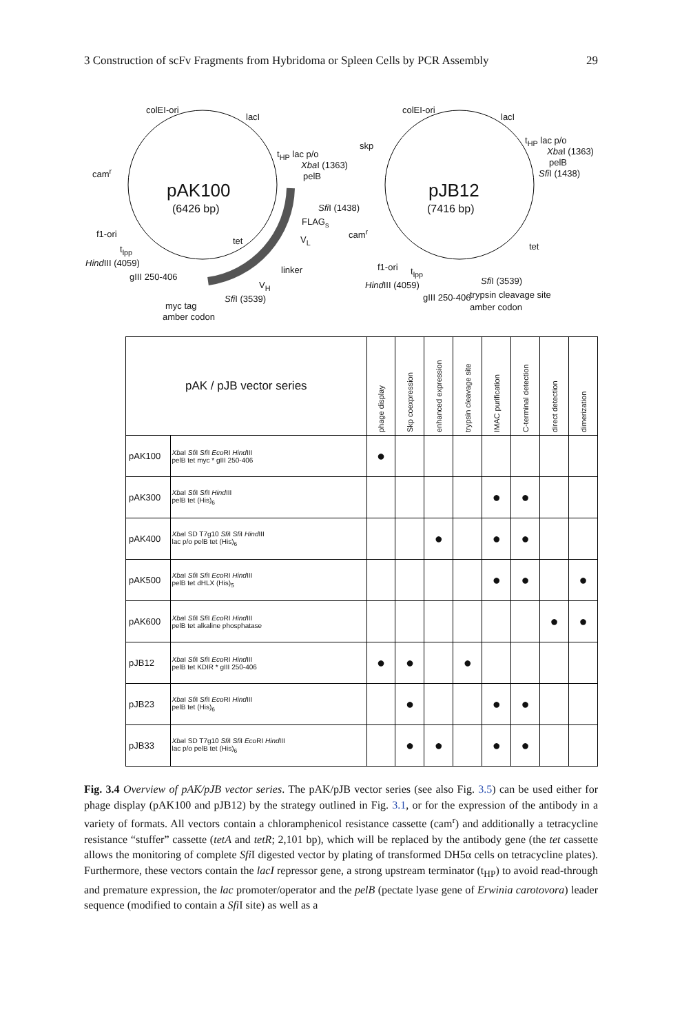3 Construction of scFv Fragments from Hybridoma or Spleen Cells by PCR Assembly 29
colEI-ori
lacI
t<sub>HP</sub> lac p/o
Xba I (1363)
pelB cam<sup>r</sup>
pAK100
(6426 bp) Sfi I (1438)
FLAG<sub>s</sub>
f1-ori
tet V<sub>L</sub>
t<sub>lpp</sub>
Hind III (4059)
linker
gIII 250-406
V<sub>H</sub>
Sfi I (3539)
myc tag
amber codon
colEI-ori
lacI
skp
t<sub>HP</sub> lac p/o
Xba I (1363)
pelB
Sfi I (1438)
pJB12
(7416 bp)
cam<sup>r</sup>
tet
f1-ori t<sub>lpp</sub>
Hind III (4059) Sfi I (3539)
gIII 250-406 trypsin cleavage site
amber codon
| pAK / pJB vector series | | phage display | Skp coexpression | enhanced expression | trypsin cleavage site | IMAC purification | C-terminal detection | direct detection | dimerization |
| --- | --- | --- | --- | --- | --- | --- | --- | --- | --- |
| pAK100 | Xba I Sfi I Sfi I Eco RI Hind III pelB tet myc * gIII 250-406 | ● | | | | | | | |
| pAK300 | Xba I Sfi I Sfi I Hind III pelB tet (His)<sub>6</sub> | | | | | ● | ● | | |
| pAK400 | Xba I SD T7g10 Sfi I Sfi I Hind III lac p/o pelB tet (His)<sub>6</sub> | | | ● | | ● | ● | | |
| pAK500 | Xba I Sfi I Sfi I Eco RI Hind III pelB tet dHLX (His)<sub>5</sub> | | | | | ● | ● | | ● |
| pAK600 | Xba I Sfi I Sfi I Eco RI Hind III pelB tet alkaline phosphatase | | | | | | | ● | ● |
| pJB12 | Xba I Sfi I Sfi I Eco RI Hind III pelB tet KDIR * gIII 250-406 | ● | ● | | ● | | | | |
| pJB23 | Xba I Sfi I Sfi I Eco RI Hind III pelB tet (His)<sub>6</sub> | | ● | | | ● | ● | | |
| pJB33 | Xba I SD T7g10 Sfi I Sfi I Eco RI Hind III lac p/o pelB tet (His)<sub>6</sub> | | ● | ● | | ● | ● | | |
Fig. 3.4 Overview of pAK/pJB vector series. The pAK/pJB vector series (see also Fig. 3.5) can be used either for phage display (pAK100 and pJB12) by the strategy outlined in Fig. 3.1, or for the expression of the antibody in a variety of formats. All vectors contain a chloramphenicol resistance cassette (cam<sup>r</sup>) and additionally a tetracycline resistance “stuffer” cassette (tetA and tetR; 2,101 bp), which will be replaced by the antibody gene (the tet cassette allows the monitoring of complete Sfi I digested vector by plating of transformed DH5α cells on tetracycline plates). Furthermore, these vectors contain the lacI repressor gene, a strong upstream terminator (t<sub>HP</sub>) to avoid read-through and premature expression, the lac promoter/operator and the pelB (pectate lyase gene of Erwinia carotovora) leader sequence (modified to contain a Sfi I site) as well as a